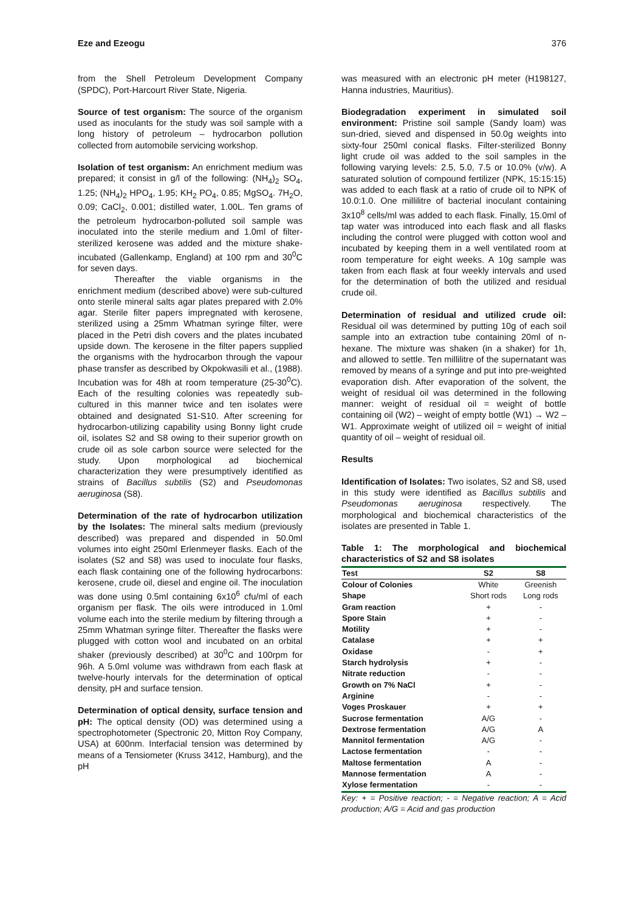Eze and Ezeogu 376
from the Shell Petroleum Development Company (SPDC), Port-Harcourt River State, Nigeria.
Source of test organism: The source of the organism used as inoculants for the study was soil sample with a long history of petroleum – hydrocarbon pollution collected from automobile servicing workshop.
Isolation of test organism: An enrichment medium was prepared; it consist in g/l of the following: (NH<sub>4</sub>)<sub>2</sub> SO<sub>4</sub>, 1.25; (NH<sub>4</sub>)<sub>2</sub> HPO<sub>4</sub>, 1.95; KH<sub>2</sub> PO<sub>4</sub>, 0.85; MgSO<sub>4</sub>. 7H<sub>2</sub>O, 0.09; CaCl<sub>2</sub>, 0.001; distilled water, 1.00L. Ten grams of the petroleum hydrocarbon-polluted soil sample was inoculated into the sterile medium and 1.0ml of filter-sterilized kerosene was added and the mixture shake-incubated (Gallenkamp, England) at 100 rpm and 30<sup>0</sup>C for seven days.
Thereafter the viable organisms in the enrichment medium (described above) were sub-cultured onto sterile mineral salts agar plates prepared with 2.0% agar. Sterile filter papers impregnated with kerosene, sterilized using a 25mm Whatman syringe filter, were placed in the Petri dish covers and the plates incubated upside down. The kerosene in the filter papers supplied the organisms with the hydrocarbon through the vapour phase transfer as described by Okpokwasili et al., (1988). Incubation was for 48h at room temperature (25-30<sup>0</sup>C). Each of the resulting colonies was repeatedly sub-cultured in this manner twice and ten isolates were obtained and designated S1-S10. After screening for hydrocarbon-utilizing capability using Bonny light crude oil, isolates S2 and S8 owing to their superior growth on crude oil as sole carbon source were selected for the study. Upon morphological ad biochemical characterization they were presumptively identified as strains of Bacillus subtilis (S2) and Pseudomonas aeruginosa (S8).
Determination of the rate of hydrocarbon utilization by the Isolates: The mineral salts medium (previously described) was prepared and dispended in 50.0ml volumes into eight 250ml Erlenmeyer flasks. Each of the isolates (S2 and S8) was used to inoculate four flasks, each flask containing one of the following hydrocarbons: kerosene, crude oil, diesel and engine oil. The inoculation was done using 0.5ml containing 6x10<sup>6</sup> cfu/ml of each organism per flask. The oils were introduced in 1.0ml volume each into the sterile medium by filtering through a 25mm Whatman syringe filter. Thereafter the flasks were plugged with cotton wool and incubated on an orbital shaker (previously described) at 30<sup>0</sup>C and 100rpm for 96h. A 5.0ml volume was withdrawn from each flask at twelve-hourly intervals for the determination of optical density, pH and surface tension.
Determination of optical density, surface tension and pH: The optical density (OD) was determined using a spectrophotometer (Spectronic 20, Mitton Roy Company, USA) at 600nm. Interfacial tension was determined by means of a Tensiometer (Kruss 3412, Hamburg), and the pH
was measured with an electronic pH meter (H198127, Hanna industries, Mauritius).
Biodegradation experiment in simulated soil environment: Pristine soil sample (Sandy loam) was sun-dried, sieved and dispensed in 50.0g weights into sixty-four 250ml conical flasks. Filter-sterilized Bonny light crude oil was added to the soil samples in the following varying levels: 2.5, 5.0, 7.5 or 10.0% (v/w). A saturated solution of compound fertilizer (NPK, 15:15:15) was added to each flask at a ratio of crude oil to NPK of 10.0:1.0. One millilitre of bacterial inoculant containing 3x10<sup>8</sup> cells/ml was added to each flask. Finally, 15.0ml of tap water was introduced into each flask and all flasks including the control were plugged with cotton wool and incubated by keeping them in a well ventilated room at room temperature for eight weeks. A 10g sample was taken from each flask at four weekly intervals and used for the determination of both the utilized and residual crude oil.
Determination of residual and utilized crude oil: Residual oil was determined by putting 10g of each soil sample into an extraction tube containing 20ml of n-hexane. The mixture was shaken (in a shaker) for 1h, and allowed to settle. Ten millilitre of the supernatant was removed by means of a syringe and put into pre-weighted evaporation dish. After evaporation of the solvent, the weight of residual oil was determined in the following manner: weight of residual oil = weight of bottle containing oil (W2) – weight of empty bottle (W1) → W2 – W1. Approximate weight of utilized oil = weight of initial quantity of oil – weight of residual oil.
Results
Identification of Isolates: Two isolates, S2 and S8, used in this study were identified as Bacillus subtilis and Pseudomonas aeruginosa respectively. The morphological and biochemical characteristics of the isolates are presented in Table 1.
Table 1: The morphological and biochemical characteristics of S2 and S8 isolates
| Test | S2 | S8 |
| --- | --- | --- |
| Colour of Colonies | White | Greenish |
| Shape | Short rods | Long rods |
| Gram reaction | + | - |
| Spore Stain | + | - |
| Motility | + | - |
| Catalase | + | + |
| Oxidase | - | + |
| Starch hydrolysis | + | - |
| Nitrate reduction | - | - |
| Growth on 7% NaCl | + | - |
| Arginine | - | - |
| Voges Proskauer | + | + |
| Sucrose fermentation | A/G | - |
| Dextrose fermentation | A/G | A |
| Mannitol fermentation | A/G | - |
| Lactose fermentation | - | - |
| Maltose fermentation | A | - |
| Mannose fermentation | A | - |
| Xylose fermentation | - | - |
Key: + = Positive reaction; - = Negative reaction; A = Acid production; A/G = Acid and gas production